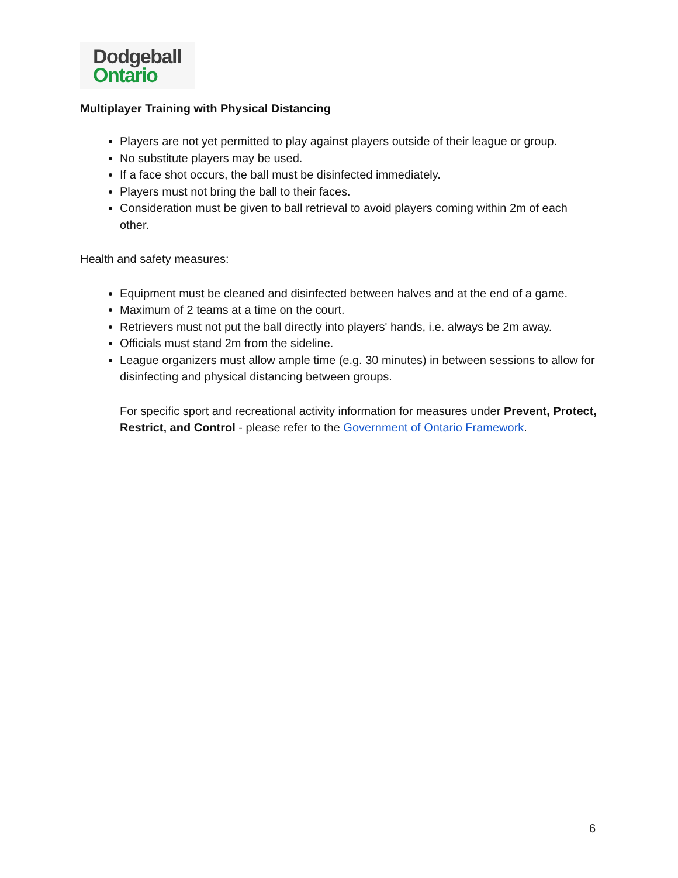Dodgeball
Ontario
Multiplayer Training with Physical Distancing
Players are not yet permitted to play against players outside of their league or group.
No substitute players may be used.
If a face shot occurs, the ball must be disinfected immediately.
Players must not bring the ball to their faces.
Consideration must be given to ball retrieval to avoid players coming within 2m of each other.
Health and safety measures:
Equipment must be cleaned and disinfected between halves and at the end of a game.
Maximum of 2 teams at a time on the court.
Retrievers must not put the ball directly into players' hands, i.e. always be 2m away.
Officials must stand 2m from the sideline.
League organizers must allow ample time (e.g. 30 minutes) in between sessions to allow for disinfecting and physical distancing between groups.
For specific sport and recreational activity information for measures under Prevent, Protect, Restrict, and Control - please refer to the Government of Ontario Framework.
6